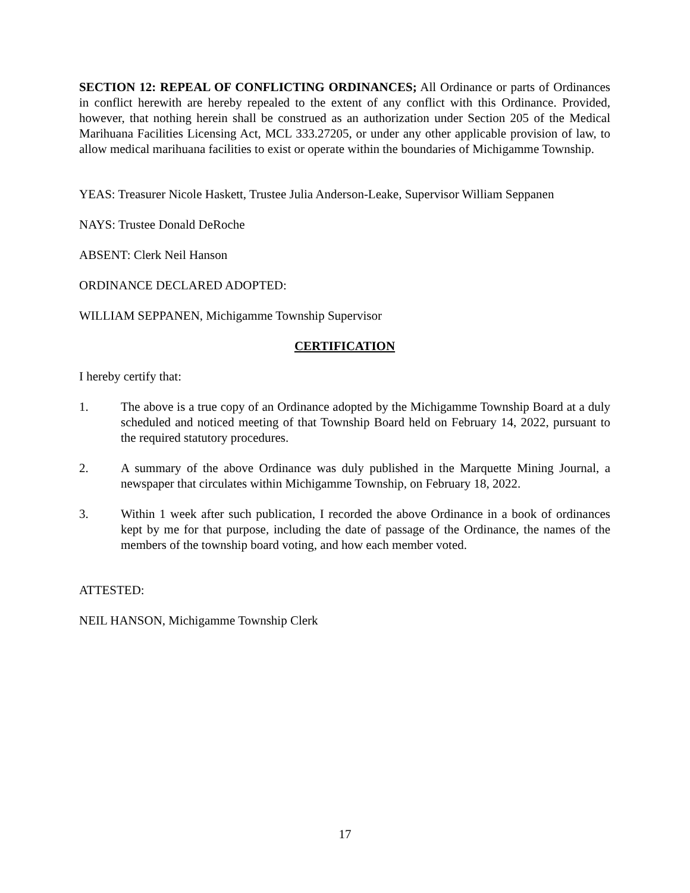SECTION 12: REPEAL OF CONFLICTING ORDINANCES; All Ordinance or parts of Ordinances in conflict herewith are hereby repealed to the extent of any conflict with this Ordinance. Provided, however, that nothing herein shall be construed as an authorization under Section 205 of the Medical Marihuana Facilities Licensing Act, MCL 333.27205, or under any other applicable provision of law, to allow medical marihuana facilities to exist or operate within the boundaries of Michigamme Township.
YEAS: Treasurer Nicole Haskett, Trustee Julia Anderson-Leake, Supervisor William Seppanen
NAYS: Trustee Donald DeRoche
ABSENT: Clerk Neil Hanson
ORDINANCE DECLARED ADOPTED:
WILLIAM SEPPANEN, Michigamme Township Supervisor
CERTIFICATION
I hereby certify that:
1. The above is a true copy of an Ordinance adopted by the Michigamme Township Board at a duly scheduled and noticed meeting of that Township Board held on February 14, 2022, pursuant to the required statutory procedures.
2. A summary of the above Ordinance was duly published in the Marquette Mining Journal, a newspaper that circulates within Michigamme Township, on February 18, 2022.
3. Within 1 week after such publication, I recorded the above Ordinance in a book of ordinances kept by me for that purpose, including the date of passage of the Ordinance, the names of the members of the township board voting, and how each member voted.
ATTESTED:
NEIL HANSON, Michigamme Township Clerk
17